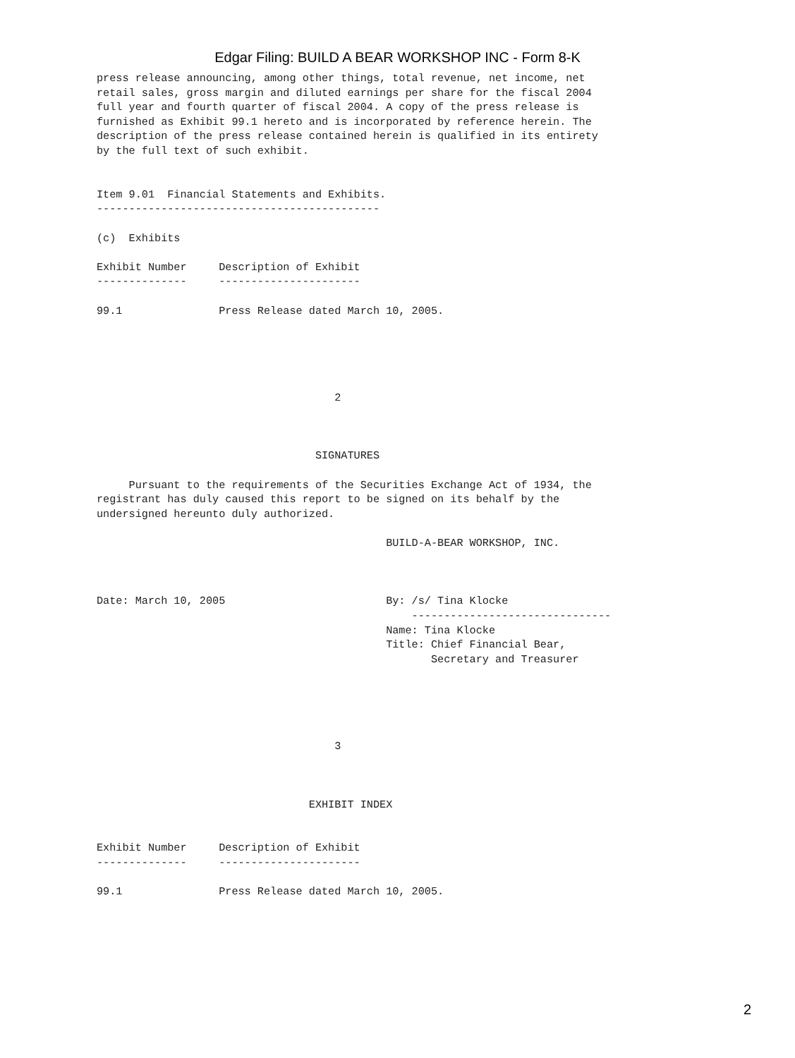Edgar Filing: BUILD A BEAR WORKSHOP INC - Form 8-K
press release announcing, among other things, total revenue, net income, net
retail sales, gross margin and diluted earnings per share for the fiscal 2004
full year and fourth quarter of fiscal 2004. A copy of the press release is
furnished as Exhibit 99.1 hereto and is incorporated by reference herein. The
description of the press release contained herein is qualified in its entirety
by the full text of such exhibit.


Item 9.01  Financial Statements and Exhibits.
--------------------------------------------

(c)  Exhibits

Exhibit Number     Description of Exhibit
--------------     ----------------------

99.1               Press Release dated March 10, 2005.





                                     2



                                  SIGNATURES

     Pursuant to the requirements of the Securities Exchange Act of 1934, the
registrant has duly caused this report to be signed on its behalf by the
undersigned hereunto duly authorized.

                                             BUILD-A-BEAR WORKSHOP, INC.



Date: March 10, 2005                         By: /s/ Tina Klocke
                                                 -------------------------------
                                             Name: Tina Klocke
                                             Title: Chief Financial Bear,
                                                    Secretary and Treasurer





                                     3



                                 EXHIBIT INDEX


Exhibit Number     Description of Exhibit
--------------     ----------------------

99.1               Press Release dated March 10, 2005.
2